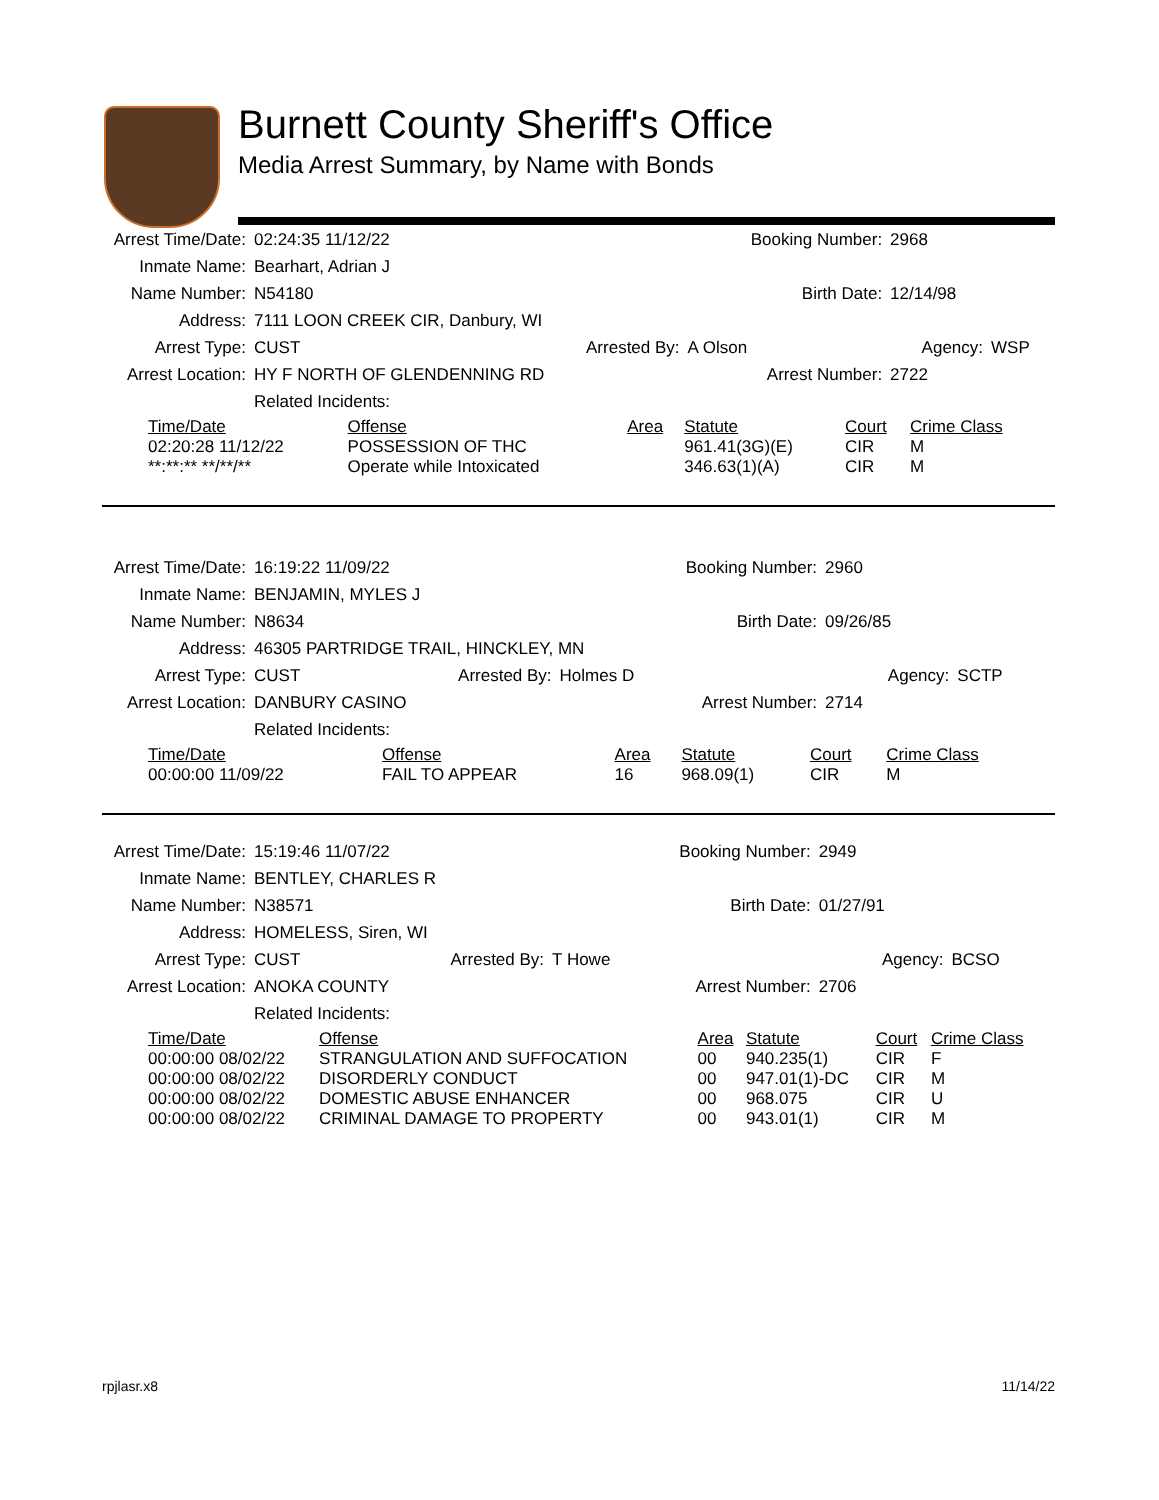Burnett County Sheriff's Office
Media Arrest Summary, by Name with Bonds
| Arrest Time/Date: | 02:24:35 11/12/22 | | Booking Number: | 2968 | |
| Inmate Name: | Bearhart, Adrian J | | | | |
| Name Number: | N54180 | | Birth Date: | 12/14/98 | |
| Address: | 7111 LOON CREEK CIR, Danbury, WI | | | | |
| Arrest Type: | CUST | Arrested By: | A Olson | Agency: | WSP |
| Arrest Location: | HY F NORTH OF GLENDENNING RD | | Arrest Number: | 2722 | |
| | Related Incidents: | | | | |
| Time/Date | Offense | Area | Statute | Court | Crime Class |
| --- | --- | --- | --- | --- | --- |
| 02:20:28 11/12/22 | POSSESSION OF THC | | 961.41(3G)(E) | CIR | M |
| **:**:** **/**/** | Operate while Intoxicated | | 346.63(1)(A) | CIR | M |
| Arrest Time/Date: | 16:19:22 11/09/22 | | Booking Number: | 2960 | |
| Inmate Name: | BENJAMIN, MYLES J | | | | |
| Name Number: | N8634 | | Birth Date: | 09/26/85 | |
| Address: | 46305 PARTRIDGE TRAIL, HINCKLEY, MN | | | | |
| Arrest Type: | CUST | Arrested By: | Holmes D | Agency: | SCTP |
| Arrest Location: | DANBURY CASINO | | Arrest Number: | 2714 | |
| | Related Incidents: | | | | |
| Time/Date | Offense | Area | Statute | Court | Crime Class |
| --- | --- | --- | --- | --- | --- |
| 00:00:00 11/09/22 | FAIL TO APPEAR | 16 | 968.09(1) | CIR | M |
| Arrest Time/Date: | 15:19:46 11/07/22 | | Booking Number: | 2949 | |
| Inmate Name: | BENTLEY, CHARLES R | | | | |
| Name Number: | N38571 | | Birth Date: | 01/27/91 | |
| Address: | HOMELESS, Siren, WI | | | | |
| Arrest Type: | CUST | Arrested By: | T Howe | Agency: | BCSO |
| Arrest Location: | ANOKA COUNTY | | Arrest Number: | 2706 | |
| | Related Incidents: | | | | |
| Time/Date | Offense | Area | Statute | Court | Crime Class |
| --- | --- | --- | --- | --- | --- |
| 00:00:00 08/02/22 | STRANGULATION AND SUFFOCATION | 00 | 940.235(1) | CIR | F |
| 00:00:00 08/02/22 | DISORDERLY CONDUCT | 00 | 947.01(1)-DC | CIR | M |
| 00:00:00 08/02/22 | DOMESTIC ABUSE ENHANCER | 00 | 968.075 | CIR | U |
| 00:00:00 08/02/22 | CRIMINAL DAMAGE TO PROPERTY | 00 | 943.01(1) | CIR | M |
rpjlasr.x8 11/14/22